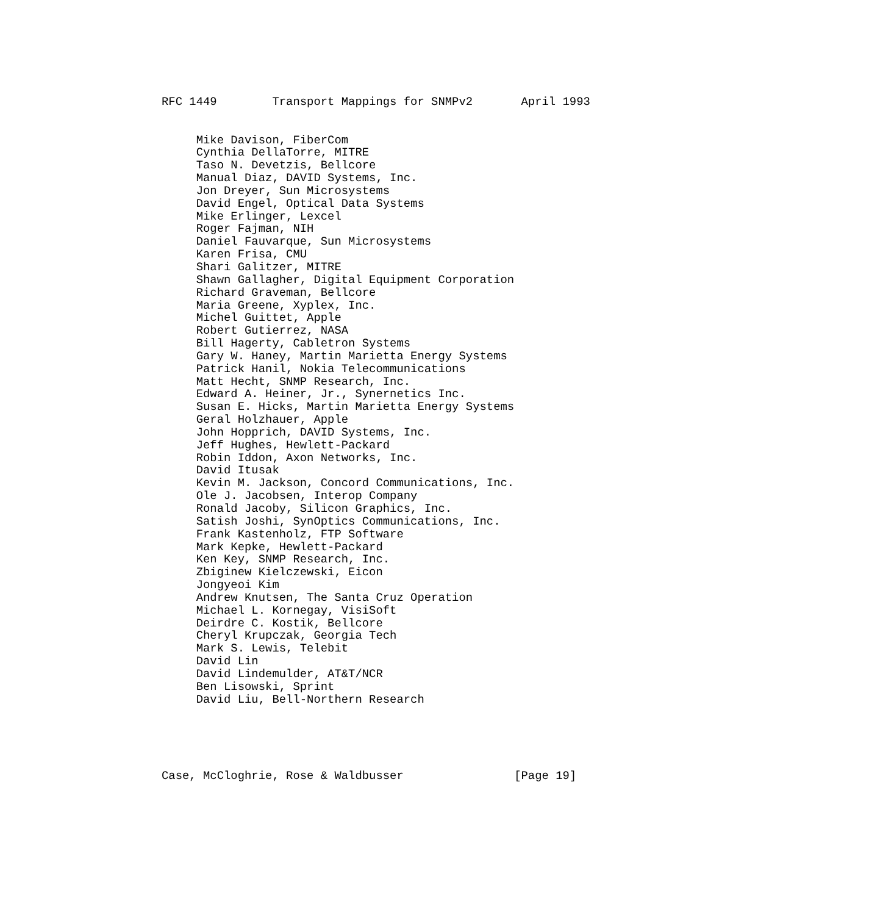RFC 1449        Transport Mappings for SNMPv2       April 1993


     Mike Davison, FiberCom
     Cynthia DellaTorre, MITRE
     Taso N. Devetzis, Bellcore
     Manual Diaz, DAVID Systems, Inc.
     Jon Dreyer, Sun Microsystems
     David Engel, Optical Data Systems
     Mike Erlinger, Lexcel
     Roger Fajman, NIH
     Daniel Fauvarque, Sun Microsystems
     Karen Frisa, CMU
     Shari Galitzer, MITRE
     Shawn Gallagher, Digital Equipment Corporation
     Richard Graveman, Bellcore
     Maria Greene, Xyplex, Inc.
     Michel Guittet, Apple
     Robert Gutierrez, NASA
     Bill Hagerty, Cabletron Systems
     Gary W. Haney, Martin Marietta Energy Systems
     Patrick Hanil, Nokia Telecommunications
     Matt Hecht, SNMP Research, Inc.
     Edward A. Heiner, Jr., Synernetics Inc.
     Susan E. Hicks, Martin Marietta Energy Systems
     Geral Holzhauer, Apple
     John Hopprich, DAVID Systems, Inc.
     Jeff Hughes, Hewlett-Packard
     Robin Iddon, Axon Networks, Inc.
     David Itusak
     Kevin M. Jackson, Concord Communications, Inc.
     Ole J. Jacobsen, Interop Company
     Ronald Jacoby, Silicon Graphics, Inc.
     Satish Joshi, SynOptics Communications, Inc.
     Frank Kastenholz, FTP Software
     Mark Kepke, Hewlett-Packard
     Ken Key, SNMP Research, Inc.
     Zbiginew Kielczewski, Eicon
     Jongyeoi Kim
     Andrew Knutsen, The Santa Cruz Operation
     Michael L. Kornegay, VisiSoft
     Deirdre C. Kostik, Bellcore
     Cheryl Krupczak, Georgia Tech
     Mark S. Lewis, Telebit
     David Lin
     David Lindemulder, AT&T/NCR
     Ben Lisowski, Sprint
     David Liu, Bell-Northern Research





Case, McCloghrie, Rose & Waldbusser                [Page 19]